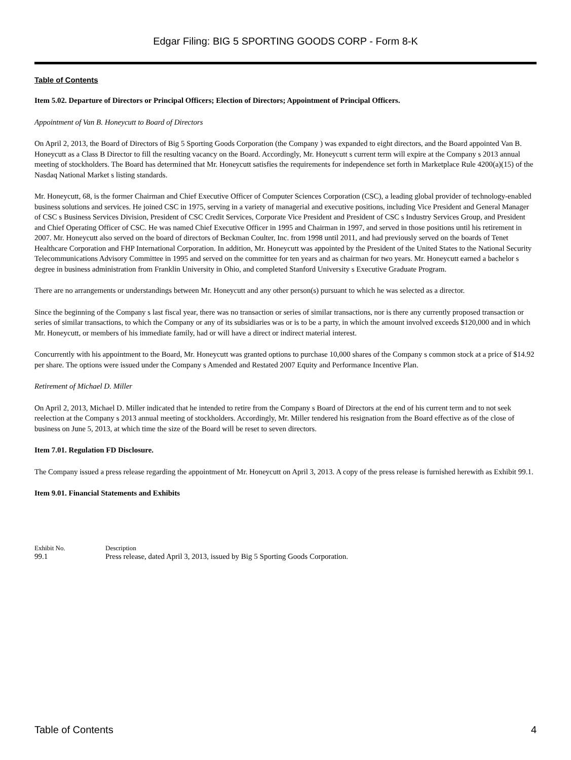Edgar Filing: BIG 5 SPORTING GOODS CORP - Form 8-K
Table of Contents
Item 5.02. Departure of Directors or Principal Officers; Election of Directors; Appointment of Principal Officers.
Appointment of Van B. Honeycutt to Board of Directors
On April 2, 2013, the Board of Directors of Big 5 Sporting Goods Corporation (the Company ) was expanded to eight directors, and the Board appointed Van B. Honeycutt as a Class B Director to fill the resulting vacancy on the Board. Accordingly, Mr. Honeycutt s current term will expire at the Company s 2013 annual meeting of stockholders. The Board has determined that Mr. Honeycutt satisfies the requirements for independence set forth in Marketplace Rule 4200(a)(15) of the Nasdaq National Market s listing standards.
Mr. Honeycutt, 68, is the former Chairman and Chief Executive Officer of Computer Sciences Corporation (CSC), a leading global provider of technology-enabled business solutions and services. He joined CSC in 1975, serving in a variety of managerial and executive positions, including Vice President and General Manager of CSC s Business Services Division, President of CSC Credit Services, Corporate Vice President and President of CSC s Industry Services Group, and President and Chief Operating Officer of CSC. He was named Chief Executive Officer in 1995 and Chairman in 1997, and served in those positions until his retirement in 2007. Mr. Honeycutt also served on the board of directors of Beckman Coulter, Inc. from 1998 until 2011, and had previously served on the boards of Tenet Healthcare Corporation and FHP International Corporation. In addition, Mr. Honeycutt was appointed by the President of the United States to the National Security Telecommunications Advisory Committee in 1995 and served on the committee for ten years and as chairman for two years. Mr. Honeycutt earned a bachelor s degree in business administration from Franklin University in Ohio, and completed Stanford University s Executive Graduate Program.
There are no arrangements or understandings between Mr. Honeycutt and any other person(s) pursuant to which he was selected as a director.
Since the beginning of the Company s last fiscal year, there was no transaction or series of similar transactions, nor is there any currently proposed transaction or series of similar transactions, to which the Company or any of its subsidiaries was or is to be a party, in which the amount involved exceeds $120,000 and in which Mr. Honeycutt, or members of his immediate family, had or will have a direct or indirect material interest.
Concurrently with his appointment to the Board, Mr. Honeycutt was granted options to purchase 10,000 shares of the Company s common stock at a price of $14.92 per share. The options were issued under the Company s Amended and Restated 2007 Equity and Performance Incentive Plan.
Retirement of Michael D. Miller
On April 2, 2013, Michael D. Miller indicated that he intended to retire from the Company s Board of Directors at the end of his current term and to not seek reelection at the Company s 2013 annual meeting of stockholders. Accordingly, Mr. Miller tendered his resignation from the Board effective as of the close of business on June 5, 2013, at which time the size of the Board will be reset to seven directors.
Item 7.01. Regulation FD Disclosure.
The Company issued a press release regarding the appointment of Mr. Honeycutt on April 3, 2013. A copy of the press release is furnished herewith as Exhibit 99.1.
Item 9.01. Financial Statements and Exhibits
| Exhibit No. | Description |
| 99.1 | Press release, dated April 3, 2013, issued by Big 5 Sporting Goods Corporation. |
Table of Contents 4